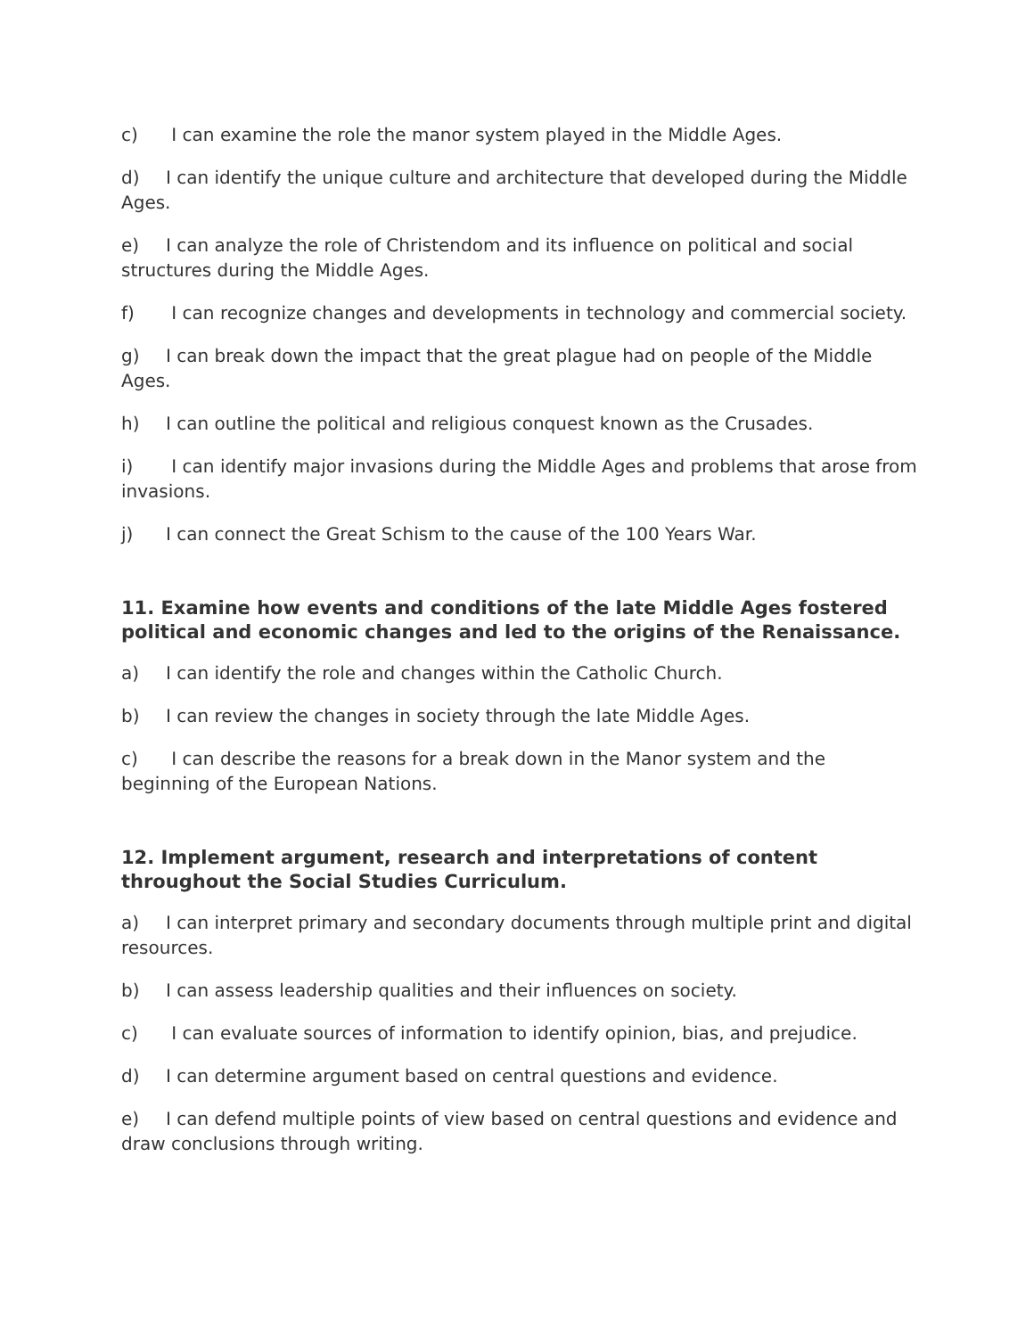c) I can examine the role the manor system played in the Middle Ages.
d) I can identify the unique culture and architecture that developed during the Middle Ages.
e) I can analyze the role of Christendom and its influence on political and social structures during the Middle Ages.
f) I can recognize changes and developments in technology and commercial society.
g) I can break down the impact that the great plague had on people of the Middle Ages.
h) I can outline the political and religious conquest known as the Crusades.
i) I can identify major invasions during the Middle Ages and problems that arose from invasions.
j) I can connect the Great Schism to the cause of the 100 Years War.
11. Examine how events and conditions of the late Middle Ages fostered political and economic changes and led to the origins of the Renaissance.
a) I can identify the role and changes within the Catholic Church.
b) I can review the changes in society through the late Middle Ages.
c) I can describe the reasons for a break down in the Manor system and the beginning of the European Nations.
12. Implement argument, research and interpretations of content throughout the Social Studies Curriculum.
a) I can interpret primary and secondary documents through multiple print and digital resources.
b) I can assess leadership qualities and their influences on society.
c) I can evaluate sources of information to identify opinion, bias, and prejudice.
d) I can determine argument based on central questions and evidence.
e) I can defend multiple points of view based on central questions and evidence and draw conclusions through writing.